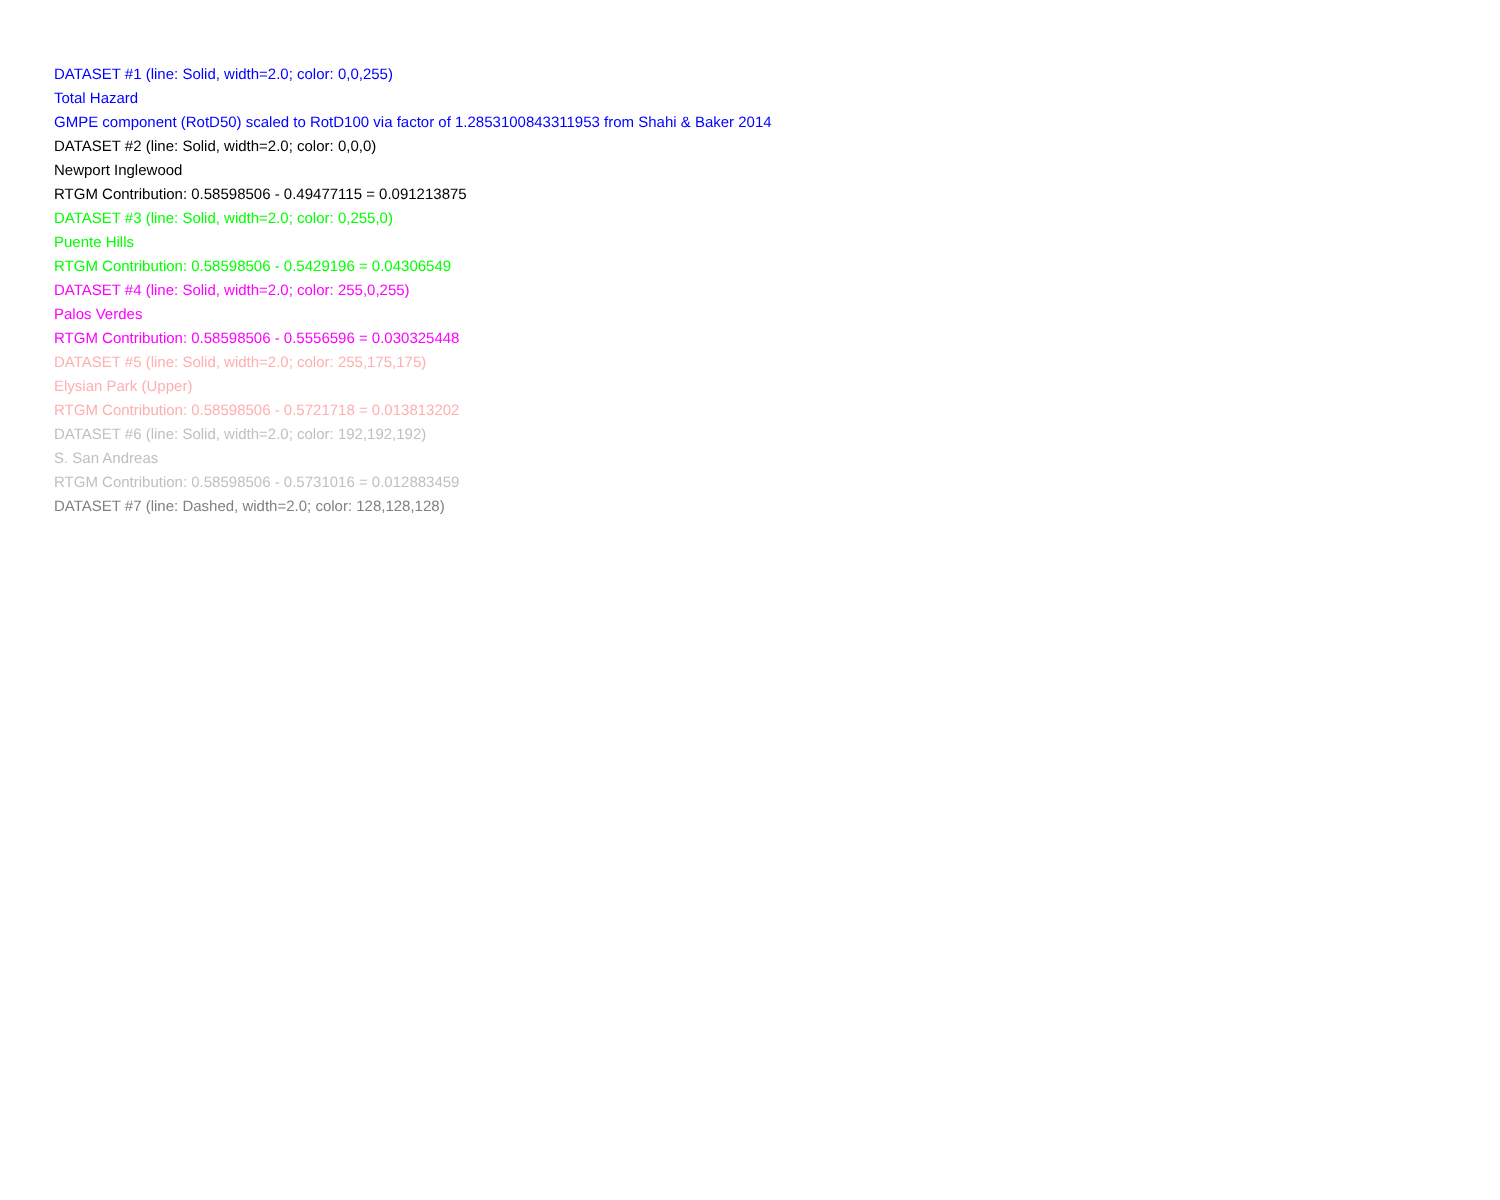DATASET #1 (line: Solid, width=2.0; color: 0,0,255)
Total Hazard
GMPE component (RotD50) scaled to RotD100 via factor of 1.2853100843311953 from Shahi & Baker 2014
DATASET #2 (line: Solid, width=2.0; color: 0,0,0)
Newport Inglewood
RTGM Contribution: 0.58598506 - 0.49477115 = 0.091213875
DATASET #3 (line: Solid, width=2.0; color: 0,255,0)
Puente Hills
RTGM Contribution: 0.58598506 - 0.5429196 = 0.04306549
DATASET #4 (line: Solid, width=2.0; color: 255,0,255)
Palos Verdes
RTGM Contribution: 0.58598506 - 0.5556596 = 0.030325448
DATASET #5 (line: Solid, width=2.0; color: 255,175,175)
Elysian Park (Upper)
RTGM Contribution: 0.58598506 - 0.5721718 = 0.013813202
DATASET #6 (line: Solid, width=2.0; color: 192,192,192)
S. San Andreas
RTGM Contribution: 0.58598506 - 0.5731016 = 0.012883459
DATASET #7 (line: Dashed, width=2.0; color: 128,128,128)